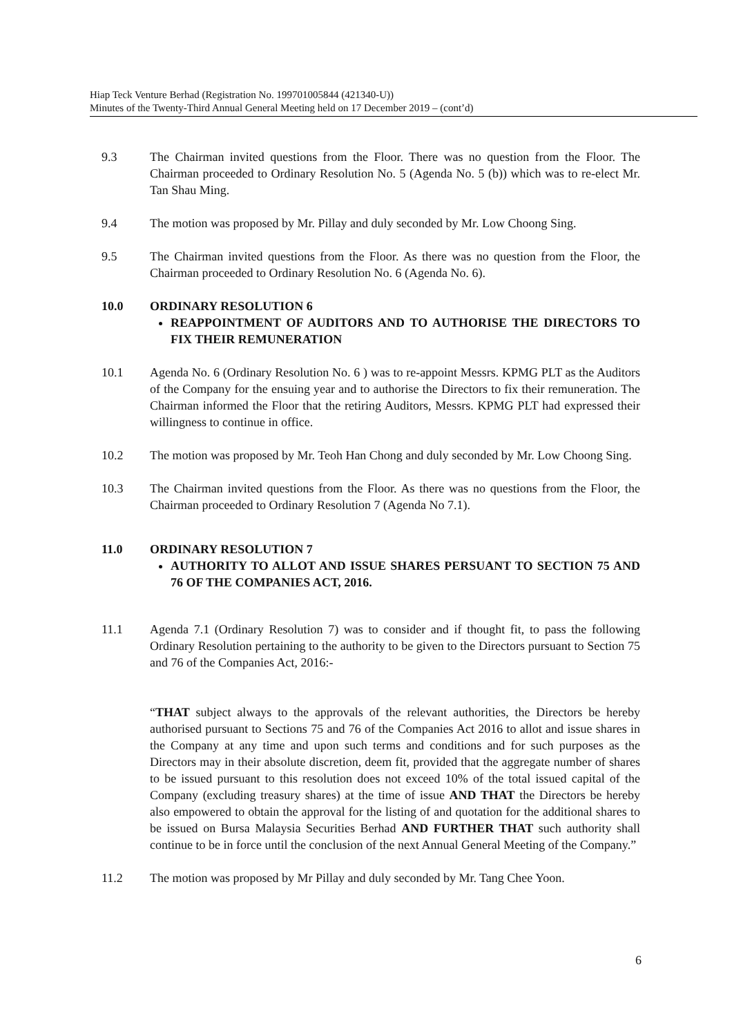Hiap Teck Venture Berhad (Registration No. 199701005844 (421340-U))
Minutes of the Twenty-Third Annual General Meeting held on 17 December 2019 – (cont’d)
9.3 The Chairman invited questions from the Floor. There was no question from the Floor. The Chairman proceeded to Ordinary Resolution No. 5 (Agenda No. 5 (b)) which was to re-elect Mr. Tan Shau Ming.
9.4 The motion was proposed by Mr. Pillay and duly seconded by Mr. Low Choong Sing.
9.5 The Chairman invited questions from the Floor. As there was no question from the Floor, the Chairman proceeded to Ordinary Resolution No. 6 (Agenda No. 6).
10.0 ORDINARY RESOLUTION 6
REAPPOINTMENT OF AUDITORS AND TO AUTHORISE THE DIRECTORS TO FIX THEIR REMUNERATION
10.1 Agenda No. 6 (Ordinary Resolution No. 6 ) was to re-appoint Messrs. KPMG PLT as the Auditors of the Company for the ensuing year and to authorise the Directors to fix their remuneration. The Chairman informed the Floor that the retiring Auditors, Messrs. KPMG PLT had expressed their willingness to continue in office.
10.2 The motion was proposed by Mr. Teoh Han Chong and duly seconded by Mr. Low Choong Sing.
10.3 The Chairman invited questions from the Floor. As there was no questions from the Floor, the Chairman proceeded to Ordinary Resolution 7 (Agenda No 7.1).
11.0 ORDINARY RESOLUTION 7
AUTHORITY TO ALLOT AND ISSUE SHARES PERSUANT TO SECTION 75 AND 76 OF THE COMPANIES ACT, 2016.
11.1 Agenda 7.1 (Ordinary Resolution 7) was to consider and if thought fit, to pass the following Ordinary Resolution pertaining to the authority to be given to the Directors pursuant to Section 75 and 76 of the Companies Act, 2016:-
“THAT subject always to the approvals of the relevant authorities, the Directors be hereby authorised pursuant to Sections 75 and 76 of the Companies Act 2016 to allot and issue shares in the Company at any time and upon such terms and conditions and for such purposes as the Directors may in their absolute discretion, deem fit, provided that the aggregate number of shares to be issued pursuant to this resolution does not exceed 10% of the total issued capital of the Company (excluding treasury shares) at the time of issue AND THAT the Directors be hereby also empowered to obtain the approval for the listing of and quotation for the additional shares to be issued on Bursa Malaysia Securities Berhad AND FURTHER THAT such authority shall continue to be in force until the conclusion of the next Annual General Meeting of the Company.”
11.2 The motion was proposed by Mr Pillay and duly seconded by Mr. Tang Chee Yoon.
6